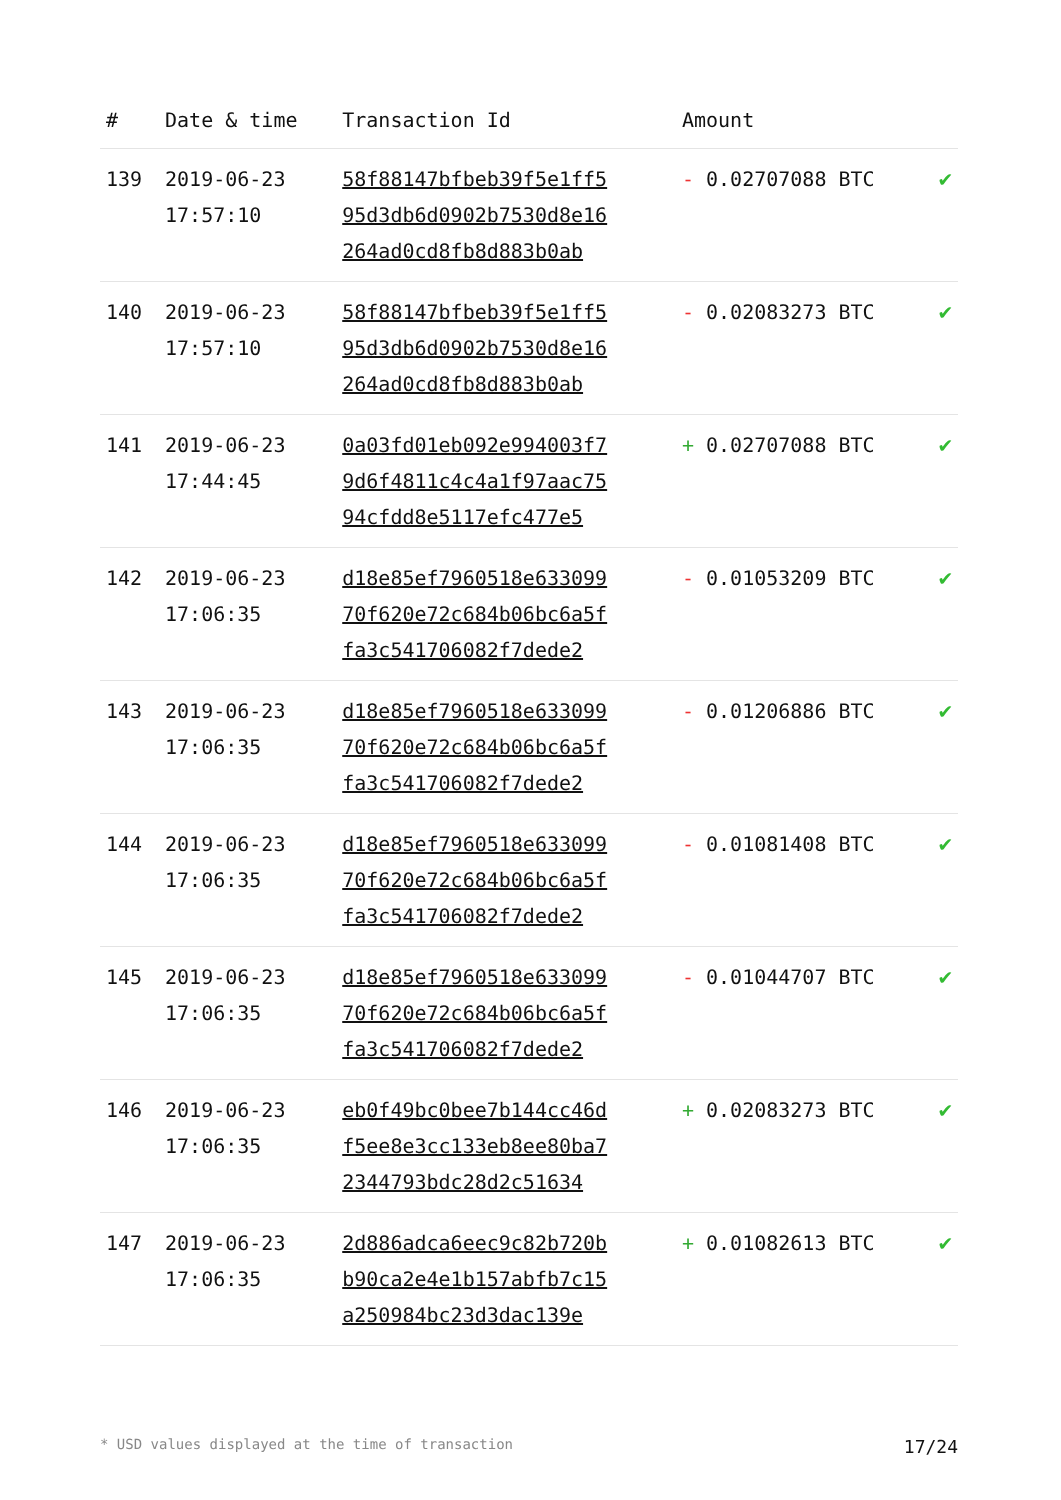| # | Date & time | Transaction Id | Amount | |
| --- | --- | --- | --- | --- |
| 139 | 2019-06-23 17:57:10 | 58f88147bfbeb39f5e1ff5 95d3db6d0902b7530d8e16 264ad0cd8fb8d883b0ab | - 0.02707088 BTC | ✔ |
| 140 | 2019-06-23 17:57:10 | 58f88147bfbeb39f5e1ff5 95d3db6d0902b7530d8e16 264ad0cd8fb8d883b0ab | - 0.02083273 BTC | ✔ |
| 141 | 2019-06-23 17:44:45 | 0a03fd01eb092e994003f7 9d6f4811c4c4a1f97aac75 94cfdd8e5117efc477e5 | + 0.02707088 BTC | ✔ |
| 142 | 2019-06-23 17:06:35 | d18e85ef7960518e633099 70f620e72c684b06bc6a5f fa3c541706082f7dede2 | - 0.01053209 BTC | ✔ |
| 143 | 2019-06-23 17:06:35 | d18e85ef7960518e633099 70f620e72c684b06bc6a5f fa3c541706082f7dede2 | - 0.01206886 BTC | ✔ |
| 144 | 2019-06-23 17:06:35 | d18e85ef7960518e633099 70f620e72c684b06bc6a5f fa3c541706082f7dede2 | - 0.01081408 BTC | ✔ |
| 145 | 2019-06-23 17:06:35 | d18e85ef7960518e633099 70f620e72c684b06bc6a5f fa3c541706082f7dede2 | - 0.01044707 BTC | ✔ |
| 146 | 2019-06-23 17:06:35 | eb0f49bc0bee7b144cc46d f5ee8e3cc133eb8ee80ba7 2344793bdc28d2c51634 | + 0.02083273 BTC | ✔ |
| 147 | 2019-06-23 17:06:35 | 2d886adca6eec9c82b720b b90ca2e4e1b157abfb7c15 a250984bc23d3dac139e | + 0.01082613 BTC | ✔ |
* USD values displayed at the time of transaction 17/24